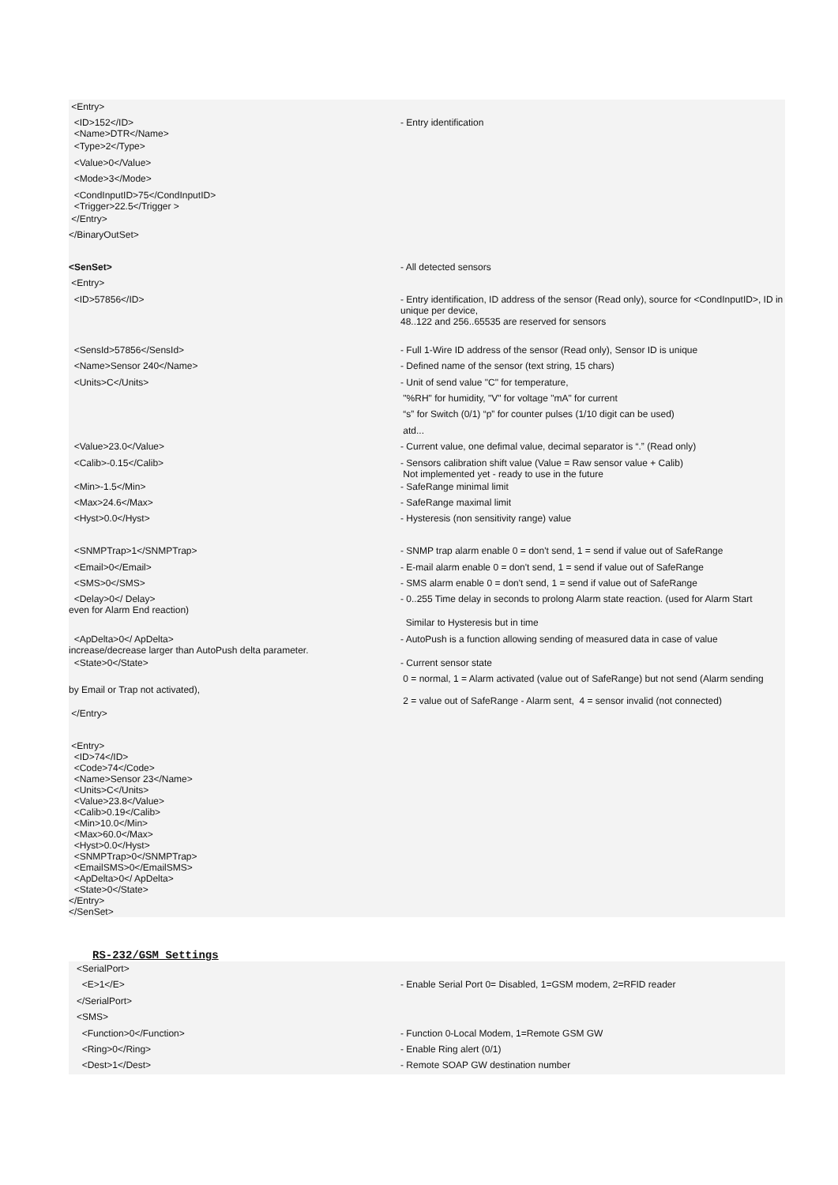<Entry>
<ID>152</ID>
<Name>DTR</Name>
- Entry identification
<Type>2</Type>
<Value>0</Value>
<Mode>3</Mode>
<CondInputID>75</CondInputID>
<Trigger>22.5</Trigger >
</Entry>
</BinaryOutSet>
<SenSet> - All detected sensors
<Entry>
<ID>57856</ID> - Entry identification, ID address of the sensor (Read only), source for <CondInputID>, ID in unique per device,
48..122 and 256..65535 are reserved for sensors
<SensId>57856</SensId> - Full 1-Wire ID address of the sensor (Read only), Sensor ID is unique
<Name>Sensor 240</Name> - Defined name of the sensor (text string, 15 chars)
<Units>C</Units> - Unit of send value "C" for temperature,
"%RH" for humidity, "V" for voltage "mA" for current
“s” for Switch (0/1) “p” for counter pulses (1/10 digit can be used)
atd...
<Value>23.0</Value> - Current value, one defimal value, decimal separator is “.” (Read only)
<Calib>-0.15</Calib> - Sensors calibration shift value (Value = Raw sensor value + Calib)
Not implemented yet - ready to use in the future
<Min>-1.5</Min> - SafeRange minimal limit
<Max>24.6</Max> - SafeRange maximal limit
<Hyst>0.0</Hyst> - Hysteresis (non sensitivity range) value
<SNMPTrap>1</SNMPTrap> - SNMP trap alarm enable 0 = don't send, 1 = send if value out of SafeRange
<Email>0</Email> - E-mail alarm enable 0 = don't send, 1 = send if value out of SafeRange
<SMS>0</SMS> - SMS alarm enable 0 = don't send, 1 = send if value out of SafeRange
<Delay>0</ Delay>
even for Alarm End reaction)
- 0..255 Time delay in seconds to prolong Alarm state reaction. (used for Alarm Start
Similar to Hysteresis but in time
<ApDelta>0</ ApDelta>
increase/decrease larger than AutoPush delta parameter.
- AutoPush is a function allowing sending of measured data in case of value
<State>0</State> - Current sensor state
by Email or Trap not activated), 0 = normal, 1 = Alarm activated (value out of SafeRange) but not send (Alarm sending
2 = value out of SafeRange - Alarm sent, 4 = sensor invalid (not connected)
</Entry>
<Entry>
<ID>74</ID>
<Code>74</Code>
<Name>Sensor 23</Name>
<Units>C</Units>
<Value>23.8</Value>
<Calib>0.19</Calib>
<Min>10.0</Min>
<Max>60.0</Max>
<Hyst>0.0</Hyst>
<SNMPTrap>0</SNMPTrap>
<EmailSMS>0</EmailSMS>
<ApDelta>0</ ApDelta>
<State>0</State>
</Entry>
</SenSet>
RS-232/GSM Settings
<SerialPort>
<E>1</E> - Enable Serial Port 0= Disabled, 1=GSM modem, 2=RFID reader
</SerialPort>
<SMS>
<Function>0</Function> - Function 0-Local Modem, 1=Remote GSM GW
<Ring>0</Ring> - Enable Ring alert (0/1)
<Dest>1</Dest> - Remote SOAP GW destination number